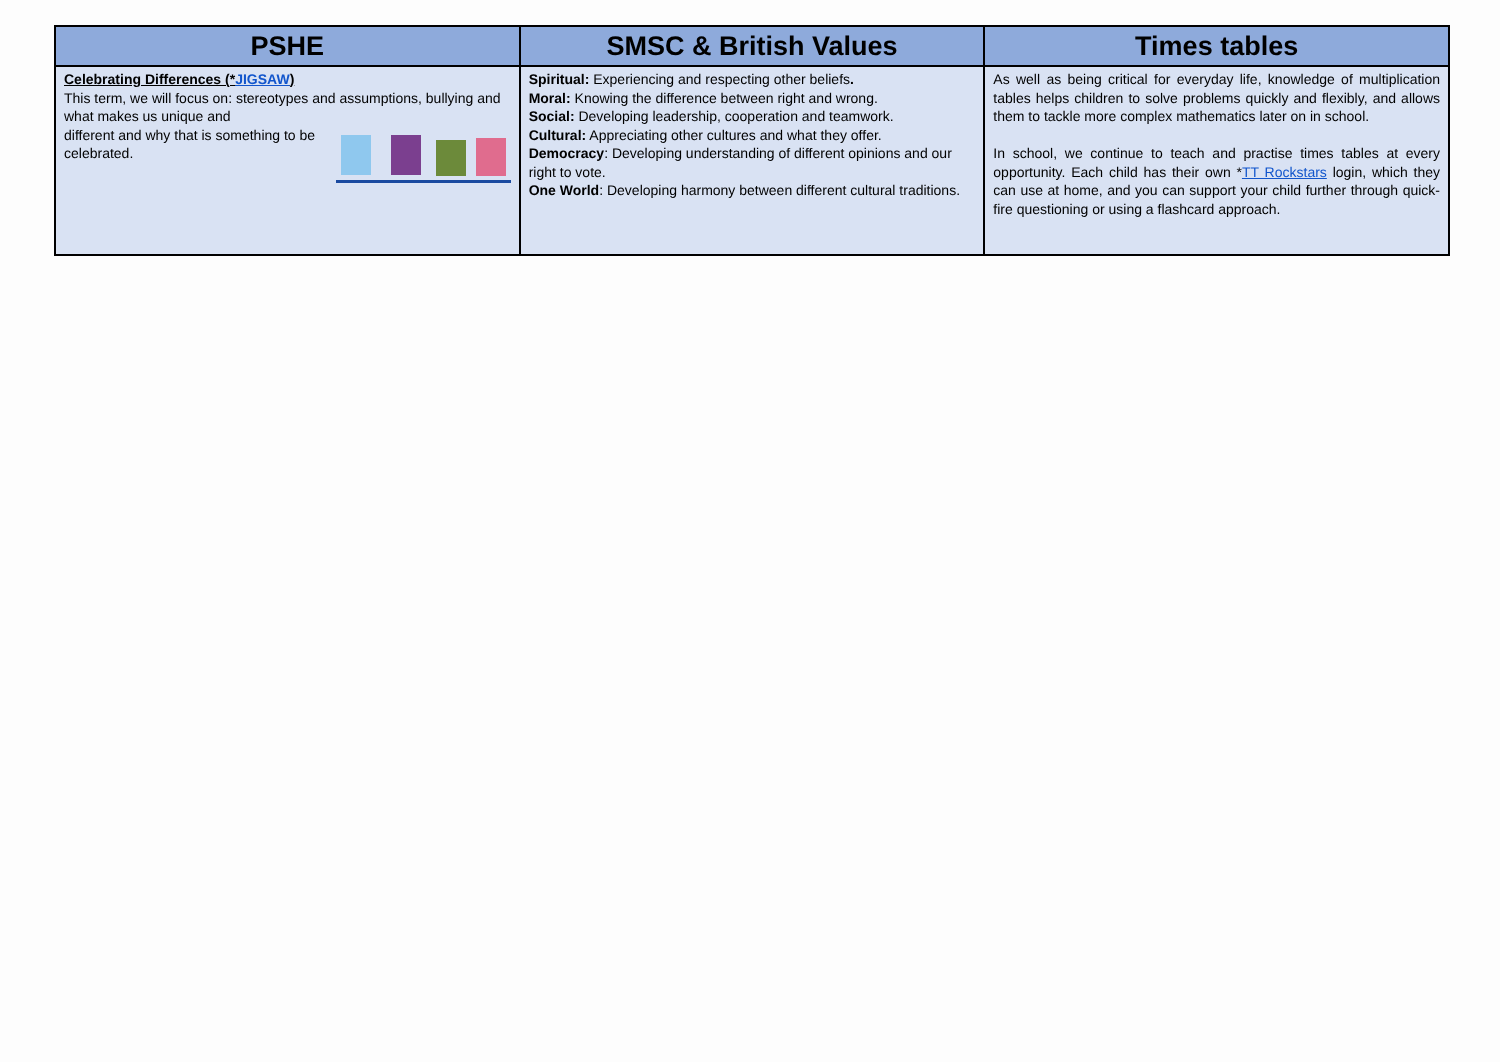| PSHE | SMSC & British Values | Times tables |
| --- | --- | --- |
| Celebrating Differences (* JIGSAW ) This term, we will focus on: stereotypes and assumptions, bullying and what makes us unique and different and why that is something to be celebrated. | Spiritual: Experiencing and respecting other beliefs . Moral: Knowing the difference between right and wrong. Social: Developing leadership, cooperation and teamwork. Cultural: Appreciating other cultures and what they offer. Democracy : Developing understanding of different opinions and our right to vote. One World : Developing harmony between different cultural traditions. | As well as being critical for everyday life, knowledge of multiplication tables helps children to solve problems quickly and flexibly, and allows them to tackle more complex mathematics later on in school. In school, we continue to teach and practise times tables at every opportunity. Each child has their own * TT Rockstars login, which they can use at home, and you can support your child further through quick-fire questioning or using a flashcard approach. |